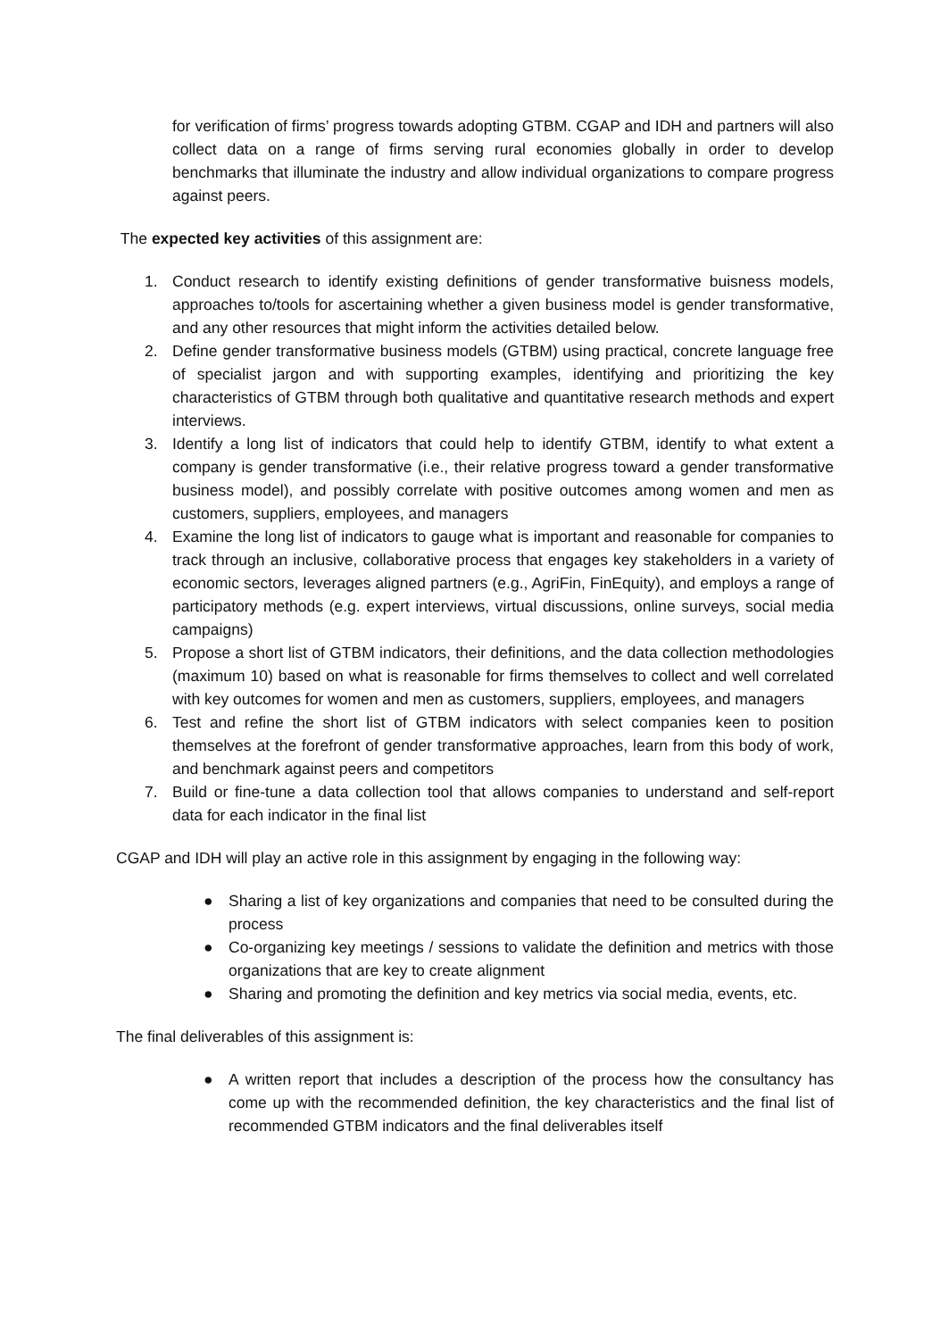for verification of firms’ progress towards adopting GTBM. CGAP and IDH and partners will also collect data on a range of firms serving rural economies globally in order to develop benchmarks that illuminate the industry and allow individual organizations to compare progress against peers.
The expected key activities of this assignment are:
1. Conduct research to identify existing definitions of gender transformative buisness models, approaches to/tools for ascertaining whether a given business model is gender transformative, and any other resources that might inform the activities detailed below.
2. Define gender transformative business models (GTBM) using practical, concrete language free of specialist jargon and with supporting examples, identifying and prioritizing the key characteristics of GTBM through both qualitative and quantitative research methods and expert interviews.
3. Identify a long list of indicators that could help to identify GTBM, identify to what extent a company is gender transformative (i.e., their relative progress toward a gender transformative business model), and possibly correlate with positive outcomes among women and men as customers, suppliers, employees, and managers
4. Examine the long list of indicators to gauge what is important and reasonable for companies to track through an inclusive, collaborative process that engages key stakeholders in a variety of economic sectors, leverages aligned partners (e.g., AgriFin, FinEquity), and employs a range of participatory methods (e.g. expert interviews, virtual discussions, online surveys, social media campaigns)
5. Propose a short list of GTBM indicators, their definitions, and the data collection methodologies (maximum 10) based on what is reasonable for firms themselves to collect and well correlated with key outcomes for women and men as customers, suppliers, employees, and managers
6. Test and refine the short list of GTBM indicators with select companies keen to position themselves at the forefront of gender transformative approaches, learn from this body of work, and benchmark against peers and competitors
7. Build or fine-tune a data collection tool that allows companies to understand and self-report data for each indicator in the final list
CGAP and IDH will play an active role in this assignment by engaging in the following way:
● Sharing a list of key organizations and companies that need to be consulted during the process
● Co-organizing key meetings / sessions to validate the definition and metrics with those organizations that are key to create alignment
● Sharing and promoting the definition and key metrics via social media, events, etc.
The final deliverables of this assignment is:
● A written report that includes a description of the process how the consultancy has come up with the recommended definition, the key characteristics and the final list of recommended GTBM indicators and the final deliverables itself